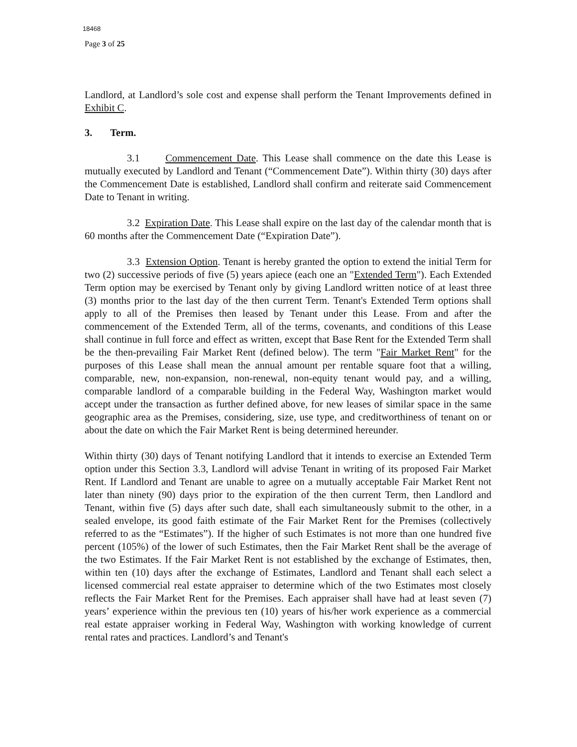18468
Page 3 of 25
Landlord, at Landlord’s sole cost and expense shall perform the Tenant Improvements defined in Exhibit C.
3. Term.
3.1 Commencement Date. This Lease shall commence on the date this Lease is mutually executed by Landlord and Tenant (“Commencement Date”). Within thirty (30) days after the Commencement Date is established, Landlord shall confirm and reiterate said Commencement Date to Tenant in writing.
3.2 Expiration Date. This Lease shall expire on the last day of the calendar month that is 60 months after the Commencement Date (“Expiration Date”).
3.3 Extension Option. Tenant is hereby granted the option to extend the initial Term for two (2) successive periods of five (5) years apiece (each one an "Extended Term"). Each Extended Term option may be exercised by Tenant only by giving Landlord written notice of at least three (3) months prior to the last day of the then current Term. Tenant's Extended Term options shall apply to all of the Premises then leased by Tenant under this Lease. From and after the commencement of the Extended Term, all of the terms, covenants, and conditions of this Lease shall continue in full force and effect as written, except that Base Rent for the Extended Term shall be the then-prevailing Fair Market Rent (defined below). The term "Fair Market Rent" for the purposes of this Lease shall mean the annual amount per rentable square foot that a willing, comparable, new, non-expansion, non-renewal, non-equity tenant would pay, and a willing, comparable landlord of a comparable building in the Federal Way, Washington market would accept under the transaction as further defined above, for new leases of similar space in the same geographic area as the Premises, considering, size, use type, and creditworthiness of tenant on or about the date on which the Fair Market Rent is being determined hereunder.
Within thirty (30) days of Tenant notifying Landlord that it intends to exercise an Extended Term option under this Section 3.3, Landlord will advise Tenant in writing of its proposed Fair Market Rent. If Landlord and Tenant are unable to agree on a mutually acceptable Fair Market Rent not later than ninety (90) days prior to the expiration of the then current Term, then Landlord and Tenant, within five (5) days after such date, shall each simultaneously submit to the other, in a sealed envelope, its good faith estimate of the Fair Market Rent for the Premises (collectively referred to as the “Estimates”). If the higher of such Estimates is not more than one hundred five percent (105%) of the lower of such Estimates, then the Fair Market Rent shall be the average of the two Estimates. If the Fair Market Rent is not established by the exchange of Estimates, then, within ten (10) days after the exchange of Estimates, Landlord and Tenant shall each select a licensed commercial real estate appraiser to determine which of the two Estimates most closely reflects the Fair Market Rent for the Premises. Each appraiser shall have had at least seven (7) years’ experience within the previous ten (10) years of his/her work experience as a commercial real estate appraiser working in Federal Way, Washington with working knowledge of current rental rates and practices. Landlord’s and Tenant's